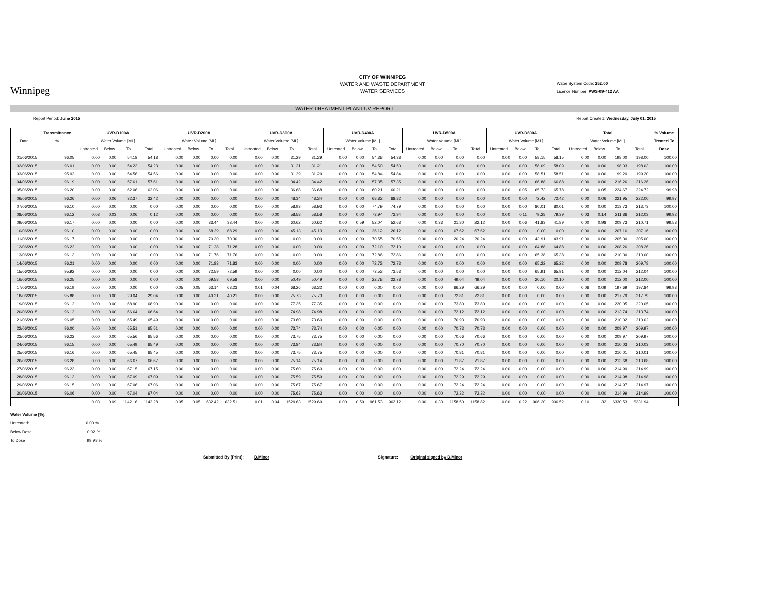Winnipeg
CITY OF WINNIPEG
WATER AND WASTE DEPARTMENT
WATER SERVICES
Water System Code: 252.00
Licence Number: PWS-09-412 AA
WATER TREATMENT PLANT UV REPORT
Report Period: June 2015 Report Created: Wednesday, July 01, 2015
| | Transmittance | UVR-D100A | | | | UVR-D200A | | | | UVR-D300A | | | | UVR-D400A | | | | UVR-D500A | | | | UVR-D600A | | | | Total | | | | % Volume |
| --- | --- | --- | --- | --- | --- | --- | --- | --- | --- | --- | --- | --- | --- | --- | --- | --- | --- | --- | --- | --- | --- | --- | --- | --- | --- | --- | --- | --- | --- | --- |
| Date | % | Water Volume [ML] | | | | Water Volume [ML] | | | | Water Volume [ML] | | | | Water Volume [ML] | | | | Water Volume [ML] | | | | Water Volume [ML] | | | | Water Volume [ML] | | | | Treated To |
| | | Untreated | Below | To | Total | Untreated | Below | To | Total | Untreated | Below | To | Total | Untreated | Below | To | Total | Untreated | Below | To | Total | Untreated | Below | To | Total | Untreated | Below | To | Total | Dose |
| 01/06/2015 | 96.05 | 0.00 | 0.00 | 54.18 | 54.18 | 0.00 | 0.00 | 0.00 | 0.00 | 0.00 | 0.00 | 31.29 | 31.29 | 0.00 | 0.00 | 54.38 | 54.38 | 0.00 | 0.00 | 0.00 | 0.00 | 0.00 | 0.00 | 58.15 | 58.15 | 0.00 | 0.00 | 198.00 | 198.00 | 100.00 |
| 02/06/2015 | 96.01 | 0.00 | 0.00 | 54.23 | 54.23 | 0.00 | 0.00 | 0.00 | 0.00 | 0.00 | 0.00 | 31.21 | 31.21 | 0.00 | 0.00 | 54.50 | 54.50 | 0.00 | 0.00 | 0.00 | 0.00 | 0.00 | 0.00 | 58.09 | 58.09 | 0.00 | 0.00 | 198.03 | 198.03 | 100.00 |
| 03/06/2015 | 95.92 | 0.00 | 0.00 | 54.56 | 54.56 | 0.00 | 0.00 | 0.00 | 0.00 | 0.00 | 0.00 | 31.29 | 31.29 | 0.00 | 0.00 | 54.84 | 54.84 | 0.00 | 0.00 | 0.00 | 0.00 | 0.00 | 0.00 | 58.51 | 58.51 | 0.00 | 0.00 | 199.20 | 199.20 | 100.00 |
| 04/06/2015 | 96.19 | 0.00 | 0.00 | 57.61 | 57.61 | 0.00 | 0.00 | 0.00 | 0.00 | 0.00 | 0.00 | 34.42 | 34.42 | 0.00 | 0.00 | 57.35 | 57.35 | 0.00 | 0.00 | 0.00 | 0.00 | 0.00 | 0.00 | 66.88 | 66.88 | 0.00 | 0.00 | 216.26 | 216.26 | 100.00 |
| 05/06/2015 | 96.20 | 0.00 | 0.00 | 62.06 | 62.06 | 0.00 | 0.00 | 0.00 | 0.00 | 0.00 | 0.00 | 36.68 | 36.68 | 0.00 | 0.00 | 60.21 | 60.21 | 0.00 | 0.00 | 0.00 | 0.00 | 0.00 | 0.05 | 65.73 | 65.78 | 0.00 | 0.05 | 224.67 | 224.72 | 99.98 |
| 06/06/2015 | 96.26 | 0.00 | 0.06 | 32.37 | 32.42 | 0.00 | 0.00 | 0.00 | 0.00 | 0.00 | 0.00 | 48.34 | 48.34 | 0.00 | 0.00 | 68.82 | 68.82 | 0.00 | 0.00 | 0.00 | 0.00 | 0.00 | 0.00 | 72.42 | 72.42 | 0.00 | 0.06 | 221.95 | 222.00 | 99.97 |
| 07/06/2015 | 96.10 | 0.00 | 0.00 | 0.00 | 0.00 | 0.00 | 0.00 | 0.00 | 0.00 | 0.00 | 0.00 | 58.93 | 58.93 | 0.00 | 0.00 | 74.79 | 74.79 | 0.00 | 0.00 | 0.00 | 0.00 | 0.00 | 0.00 | 80.01 | 80.01 | 0.00 | 0.00 | 213.73 | 213.73 | 100.00 |
| 08/06/2015 | 96.12 | 0.03 | 0.03 | 0.06 | 0.12 | 0.00 | 0.00 | 0.00 | 0.00 | 0.00 | 0.00 | 58.58 | 58.58 | 0.00 | 0.00 | 73.94 | 73.94 | 0.00 | 0.00 | 0.00 | 0.00 | 0.00 | 0.11 | 79.28 | 79.39 | 0.03 | 0.14 | 211.86 | 212.03 | 99.92 |
| 09/06/2015 | 96.17 | 0.00 | 0.00 | 0.00 | 0.00 | 0.00 | 0.00 | 33.44 | 33.44 | 0.00 | 0.00 | 60.62 | 60.62 | 0.00 | 0.59 | 52.04 | 52.63 | 0.00 | 0.33 | 21.80 | 22.12 | 0.00 | 0.06 | 41.83 | 41.89 | 0.00 | 0.98 | 209.73 | 210.71 | 99.53 |
| 10/06/2015 | 96.10 | 0.00 | 0.00 | 0.00 | 0.00 | 0.00 | 0.00 | 68.29 | 68.29 | 0.00 | 0.00 | 45.13 | 45.13 | 0.00 | 0.00 | 26.12 | 26.12 | 0.00 | 0.00 | 67.62 | 67.62 | 0.00 | 0.00 | 0.00 | 0.00 | 0.00 | 0.00 | 207.16 | 207.16 | 100.00 |
| 11/06/2015 | 96.17 | 0.00 | 0.00 | 0.00 | 0.00 | 0.00 | 0.00 | 70.30 | 70.30 | 0.00 | 0.00 | 0.00 | 0.00 | 0.00 | 0.00 | 70.55 | 70.55 | 0.00 | 0.00 | 20.24 | 20.24 | 0.00 | 0.00 | 43.91 | 43.91 | 0.00 | 0.00 | 205.00 | 205.00 | 100.00 |
| 12/06/2015 | 96.22 | 0.00 | 0.00 | 0.00 | 0.00 | 0.00 | 0.00 | 71.28 | 71.28 | 0.00 | 0.00 | 0.00 | 0.00 | 0.00 | 0.00 | 72.10 | 72.10 | 0.00 | 0.00 | 0.00 | 0.00 | 0.00 | 0.00 | 64.88 | 64.88 | 0.00 | 0.00 | 208.26 | 208.26 | 100.00 |
| 13/06/2015 | 96.13 | 0.00 | 0.00 | 0.00 | 0.00 | 0.00 | 0.00 | 71.76 | 71.76 | 0.00 | 0.00 | 0.00 | 0.00 | 0.00 | 0.00 | 72.86 | 72.86 | 0.00 | 0.00 | 0.00 | 0.00 | 0.00 | 0.00 | 65.38 | 65.38 | 0.00 | 0.00 | 210.00 | 210.00 | 100.00 |
| 14/06/2015 | 96.21 | 0.00 | 0.00 | 0.00 | 0.00 | 0.00 | 0.00 | 71.83 | 71.83 | 0.00 | 0.00 | 0.00 | 0.00 | 0.00 | 0.00 | 72.73 | 72.73 | 0.00 | 0.00 | 0.00 | 0.00 | 0.00 | 0.00 | 65.22 | 65.22 | 0.00 | 0.00 | 209.78 | 209.78 | 100.00 |
| 15/06/2015 | 95.92 | 0.00 | 0.00 | 0.00 | 0.00 | 0.00 | 0.00 | 72.59 | 72.59 | 0.00 | 0.00 | 0.00 | 0.00 | 0.00 | 0.00 | 73.53 | 73.53 | 0.00 | 0.00 | 0.00 | 0.00 | 0.00 | 0.00 | 65.91 | 65.91 | 0.00 | 0.00 | 212.04 | 212.04 | 100.00 |
| 16/06/2015 | 96.25 | 0.00 | 0.00 | 0.00 | 0.00 | 0.00 | 0.00 | 69.58 | 69.58 | 0.00 | 0.00 | 50.49 | 50.49 | 0.00 | 0.00 | 22.78 | 22.78 | 0.00 | 0.00 | 49.04 | 49.04 | 0.00 | 0.00 | 20.10 | 20.10 | 0.00 | 0.00 | 212.00 | 212.00 | 100.00 |
| 17/06/2015 | 96.19 | 0.00 | 0.00 | 0.00 | 0.00 | 0.05 | 0.05 | 63.14 | 63.23 | 0.01 | 0.04 | 68.26 | 68.32 | 0.00 | 0.00 | 0.00 | 0.00 | 0.00 | 0.00 | 66.29 | 66.29 | 0.00 | 0.00 | 0.00 | 0.00 | 0.06 | 0.09 | 197.69 | 197.84 | 99.93 |
| 18/06/2015 | 95.88 | 0.00 | 0.00 | 29.04 | 29.04 | 0.00 | 0.00 | 40.21 | 40.21 | 0.00 | 0.00 | 75.73 | 75.73 | 0.00 | 0.00 | 0.00 | 0.00 | 0.00 | 0.00 | 72.81 | 72.81 | 0.00 | 0.00 | 0.00 | 0.00 | 0.00 | 0.00 | 217.79 | 217.79 | 100.00 |
| 19/06/2015 | 96.12 | 0.00 | 0.00 | 68.90 | 68.90 | 0.00 | 0.00 | 0.00 | 0.00 | 0.00 | 0.00 | 77.35 | 77.35 | 0.00 | 0.00 | 0.00 | 0.00 | 0.00 | 0.00 | 73.80 | 73.80 | 0.00 | 0.00 | 0.00 | 0.00 | 0.00 | 0.00 | 220.05 | 220.05 | 100.00 |
| 20/06/2015 | 96.12 | 0.00 | 0.00 | 66.64 | 66.64 | 0.00 | 0.00 | 0.00 | 0.00 | 0.00 | 0.00 | 74.98 | 74.98 | 0.00 | 0.00 | 0.00 | 0.00 | 0.00 | 0.00 | 72.12 | 72.12 | 0.00 | 0.00 | 0.00 | 0.00 | 0.00 | 0.00 | 213.74 | 213.74 | 100.00 |
| 21/06/2015 | 96.05 | 0.00 | 0.00 | 65.49 | 65.49 | 0.00 | 0.00 | 0.00 | 0.00 | 0.00 | 0.00 | 73.60 | 73.60 | 0.00 | 0.00 | 0.00 | 0.00 | 0.00 | 0.00 | 70.93 | 70.93 | 0.00 | 0.00 | 0.00 | 0.00 | 0.00 | 0.00 | 210.02 | 210.02 | 100.00 |
| 22/06/2015 | 96.00 | 0.00 | 0.00 | 65.51 | 65.51 | 0.00 | 0.00 | 0.00 | 0.00 | 0.00 | 0.00 | 73.74 | 73.74 | 0.00 | 0.00 | 0.00 | 0.00 | 0.00 | 0.00 | 70.73 | 70.73 | 0.00 | 0.00 | 0.00 | 0.00 | 0.00 | 0.00 | 209.97 | 209.97 | 100.00 |
| 23/06/2015 | 96.22 | 0.00 | 0.00 | 65.56 | 65.56 | 0.00 | 0.00 | 0.00 | 0.00 | 0.00 | 0.00 | 73.75 | 73.75 | 0.00 | 0.00 | 0.00 | 0.00 | 0.00 | 0.00 | 70.66 | 70.66 | 0.00 | 0.00 | 0.00 | 0.00 | 0.00 | 0.00 | 209.97 | 209.97 | 100.00 |
| 24/06/2015 | 96.15 | 0.00 | 0.00 | 65.49 | 65.49 | 0.00 | 0.00 | 0.00 | 0.00 | 0.00 | 0.00 | 73.84 | 73.84 | 0.00 | 0.00 | 0.00 | 0.00 | 0.00 | 0.00 | 70.70 | 70.70 | 0.00 | 0.00 | 0.00 | 0.00 | 0.00 | 0.00 | 210.03 | 210.03 | 100.00 |
| 25/06/2015 | 96.16 | 0.00 | 0.00 | 65.45 | 65.45 | 0.00 | 0.00 | 0.00 | 0.00 | 0.00 | 0.00 | 73.75 | 73.75 | 0.00 | 0.00 | 0.00 | 0.00 | 0.00 | 0.00 | 70.81 | 70.81 | 0.00 | 0.00 | 0.00 | 0.00 | 0.00 | 0.00 | 210.01 | 210.01 | 100.00 |
| 26/06/2015 | 96.28 | 0.00 | 0.00 | 66.67 | 66.67 | 0.00 | 0.00 | 0.00 | 0.00 | 0.00 | 0.00 | 75.14 | 75.14 | 0.00 | 0.00 | 0.00 | 0.00 | 0.00 | 0.00 | 71.87 | 71.87 | 0.00 | 0.00 | 0.00 | 0.00 | 0.00 | 0.00 | 213.68 | 213.68 | 100.00 |
| 27/06/2015 | 96.23 | 0.00 | 0.00 | 67.15 | 67.15 | 0.00 | 0.00 | 0.00 | 0.00 | 0.00 | 0.00 | 75.60 | 75.60 | 0.00 | 0.00 | 0.00 | 0.00 | 0.00 | 0.00 | 72.24 | 72.24 | 0.00 | 0.00 | 0.00 | 0.00 | 0.00 | 0.00 | 214.99 | 214.99 | 100.00 |
| 28/06/2015 | 96.13 | 0.00 | 0.00 | 67.09 | 67.09 | 0.00 | 0.00 | 0.00 | 0.00 | 0.00 | 0.00 | 75.59 | 75.59 | 0.00 | 0.00 | 0.00 | 0.00 | 0.00 | 0.00 | 72.29 | 72.29 | 0.00 | 0.00 | 0.00 | 0.00 | 0.00 | 0.00 | 214.98 | 214.98 | 100.00 |
| 29/06/2015 | 96.15 | 0.00 | 0.00 | 67.06 | 67.06 | 0.00 | 0.00 | 0.00 | 0.00 | 0.00 | 0.00 | 75.67 | 75.67 | 0.00 | 0.00 | 0.00 | 0.00 | 0.00 | 0.00 | 72.24 | 72.24 | 0.00 | 0.00 | 0.00 | 0.00 | 0.00 | 0.00 | 214.97 | 214.97 | 100.00 |
| 30/06/2015 | 96.06 | 0.00 | 0.00 | 67.04 | 67.04 | 0.00 | 0.00 | 0.00 | 0.00 | 0.00 | 0.00 | 75.63 | 75.63 | 0.00 | 0.00 | 0.00 | 0.00 | 0.00 | 0.00 | 72.32 | 72.32 | 0.00 | 0.00 | 0.00 | 0.00 | 0.00 | 0.00 | 214.99 | 214.99 | 100.00 |
| | | 0.03 | 0.09 | 1142.16 | 1142.28 | 0.05 | 0.05 | 632.42 | 632.51 | 0.01 | 0.04 | 1529.63 | 1529.69 | 0.00 | 0.59 | 961.53 | 962.12 | 0.00 | 0.33 | 1158.50 | 1158.82 | 0.00 | 0.22 | 906.30 | 906.52 | 0.10 | 1.32 | 6330.53 | 6331.94 | |
Water Volume [%]:
Untreated: 0.00 %
Below Dose 0.02 %
To Dose 99.98 %
Submitted By (Print): ____D.Minor__________ Signature: _____Original signed by D.Minor_____________